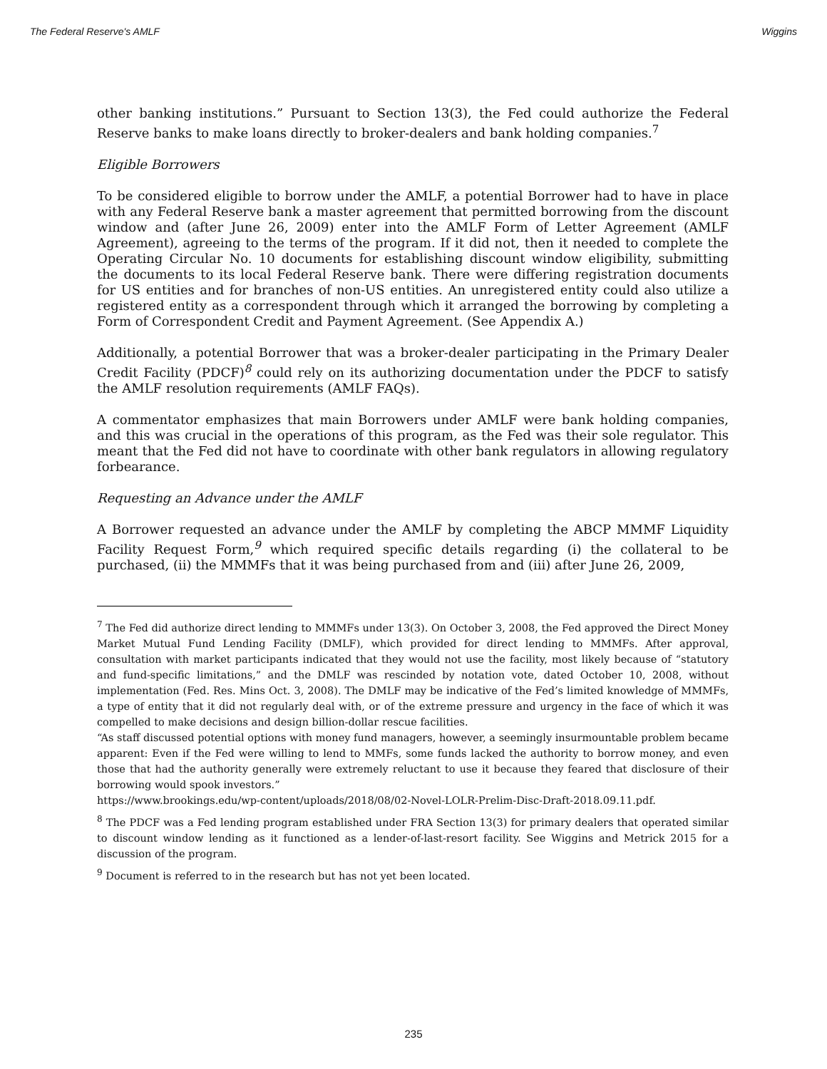The Federal Reserve's AMLF Wiggins
other banking institutions.” Pursuant to Section 13(3), the Fed could authorize the Federal Reserve banks to make loans directly to broker-dealers and bank holding companies.<sup>7</sup>
Eligible Borrowers
To be considered eligible to borrow under the AMLF, a potential Borrower had to have in place with any Federal Reserve bank a master agreement that permitted borrowing from the discount window and (after June 26, 2009) enter into the AMLF Form of Letter Agreement (AMLF Agreement), agreeing to the terms of the program. If it did not, then it needed to complete the Operating Circular No. 10 documents for establishing discount window eligibility, submitting the documents to its local Federal Reserve bank. There were differing registration documents for US entities and for branches of non-US entities. An unregistered entity could also utilize a registered entity as a correspondent through which it arranged the borrowing by completing a Form of Correspondent Credit and Payment Agreement. (See Appendix A.)
Additionally, a potential Borrower that was a broker-dealer participating in the Primary Dealer Credit Facility (PDCF)<sup>8</sup> could rely on its authorizing documentation under the PDCF to satisfy the AMLF resolution requirements (AMLF FAQs).
A commentator emphasizes that main Borrowers under AMLF were bank holding companies, and this was crucial in the operations of this program, as the Fed was their sole regulator. This meant that the Fed did not have to coordinate with other bank regulators in allowing regulatory forbearance.
Requesting an Advance under the AMLF
A Borrower requested an advance under the AMLF by completing the ABCP MMMF Liquidity Facility Request Form,<sup>9</sup> which required specific details regarding (i) the collateral to be purchased, (ii) the MMMFs that it was being purchased from and (iii) after June 26, 2009,
<sup>7</sup> The Fed did authorize direct lending to MMMFs under 13(3). On October 3, 2008, the Fed approved the Direct Money Market Mutual Fund Lending Facility (DMLF), which provided for direct lending to MMMFs. After approval, consultation with market participants indicated that they would not use the facility, most likely because of “statutory and fund-specific limitations,” and the DMLF was rescinded by notation vote, dated October 10, 2008, without implementation (Fed. Res. Mins Oct. 3, 2008). The DMLF may be indicative of the Fed’s limited knowledge of MMMFs, a type of entity that it did not regularly deal with, or of the extreme pressure and urgency in the face of which it was compelled to make decisions and design billion-dollar rescue facilities.
“As staff discussed potential options with money fund managers, however, a seemingly insurmountable problem became apparent: Even if the Fed were willing to lend to MMFs, some funds lacked the authority to borrow money, and even those that had the authority generally were extremely reluctant to use it because they feared that disclosure of their borrowing would spook investors.”
https://www.brookings.edu/wp-content/uploads/2018/08/02-Novel-LOLR-Prelim-Disc-Draft-2018.09.11.pdf.
<sup>8</sup> The PDCF was a Fed lending program established under FRA Section 13(3) for primary dealers that operated similar to discount window lending as it functioned as a lender-of-last-resort facility. See Wiggins and Metrick 2015 for a discussion of the program.
<sup>9</sup> Document is referred to in the research but has not yet been located.
235